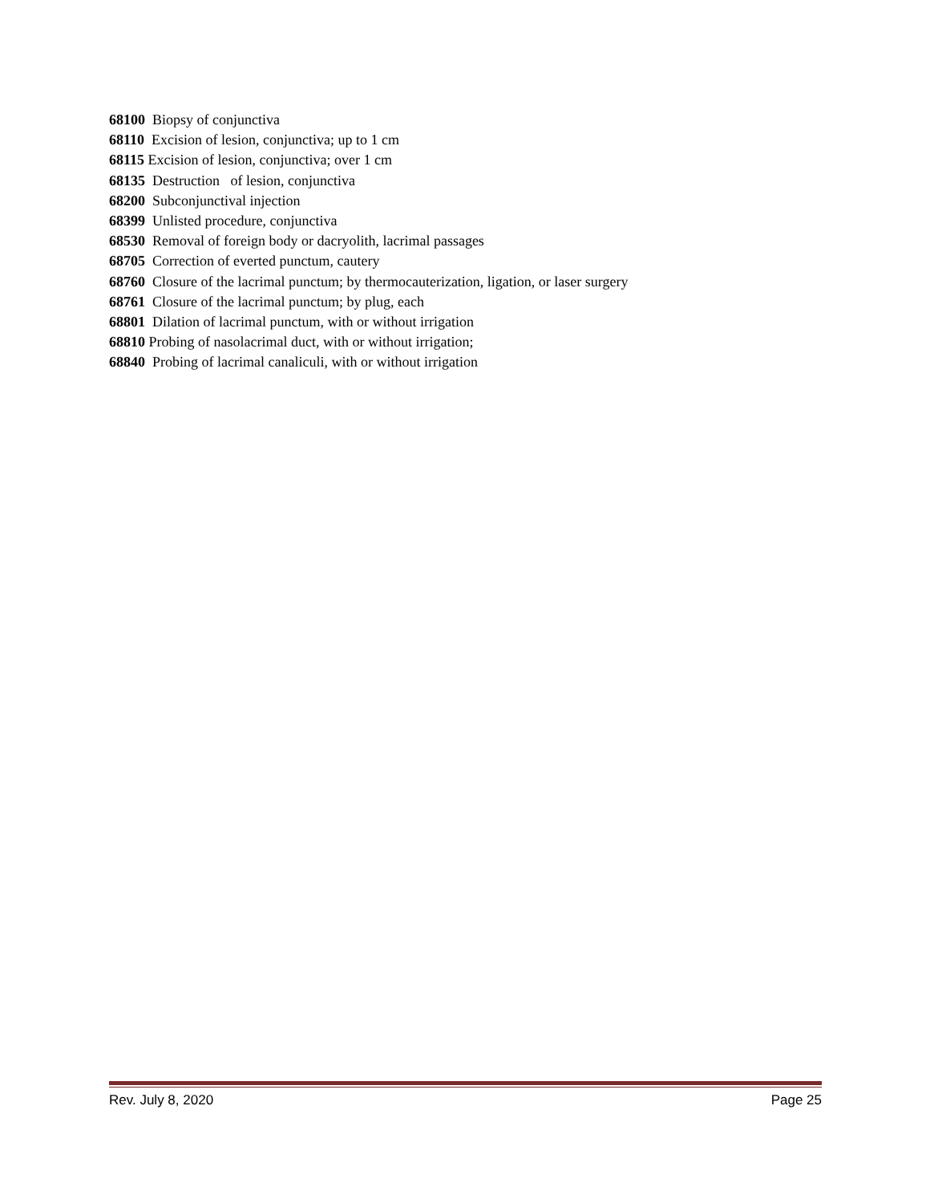68100 Biopsy of conjunctiva
68110 Excision of lesion, conjunctiva; up to 1 cm
68115 Excision of lesion, conjunctiva; over 1 cm
68135 Destruction of lesion, conjunctiva
68200 Subconjunctival injection
68399 Unlisted procedure, conjunctiva
68530 Removal of foreign body or dacryolith, lacrimal passages
68705 Correction of everted punctum, cautery
68760 Closure of the lacrimal punctum; by thermocauterization, ligation, or laser surgery
68761 Closure of the lacrimal punctum; by plug, each
68801 Dilation of lacrimal punctum, with or without irrigation
68810 Probing of nasolacrimal duct, with or without irrigation;
68840 Probing of lacrimal canaliculi, with or without irrigation
Rev. July 8, 2020 Page 25